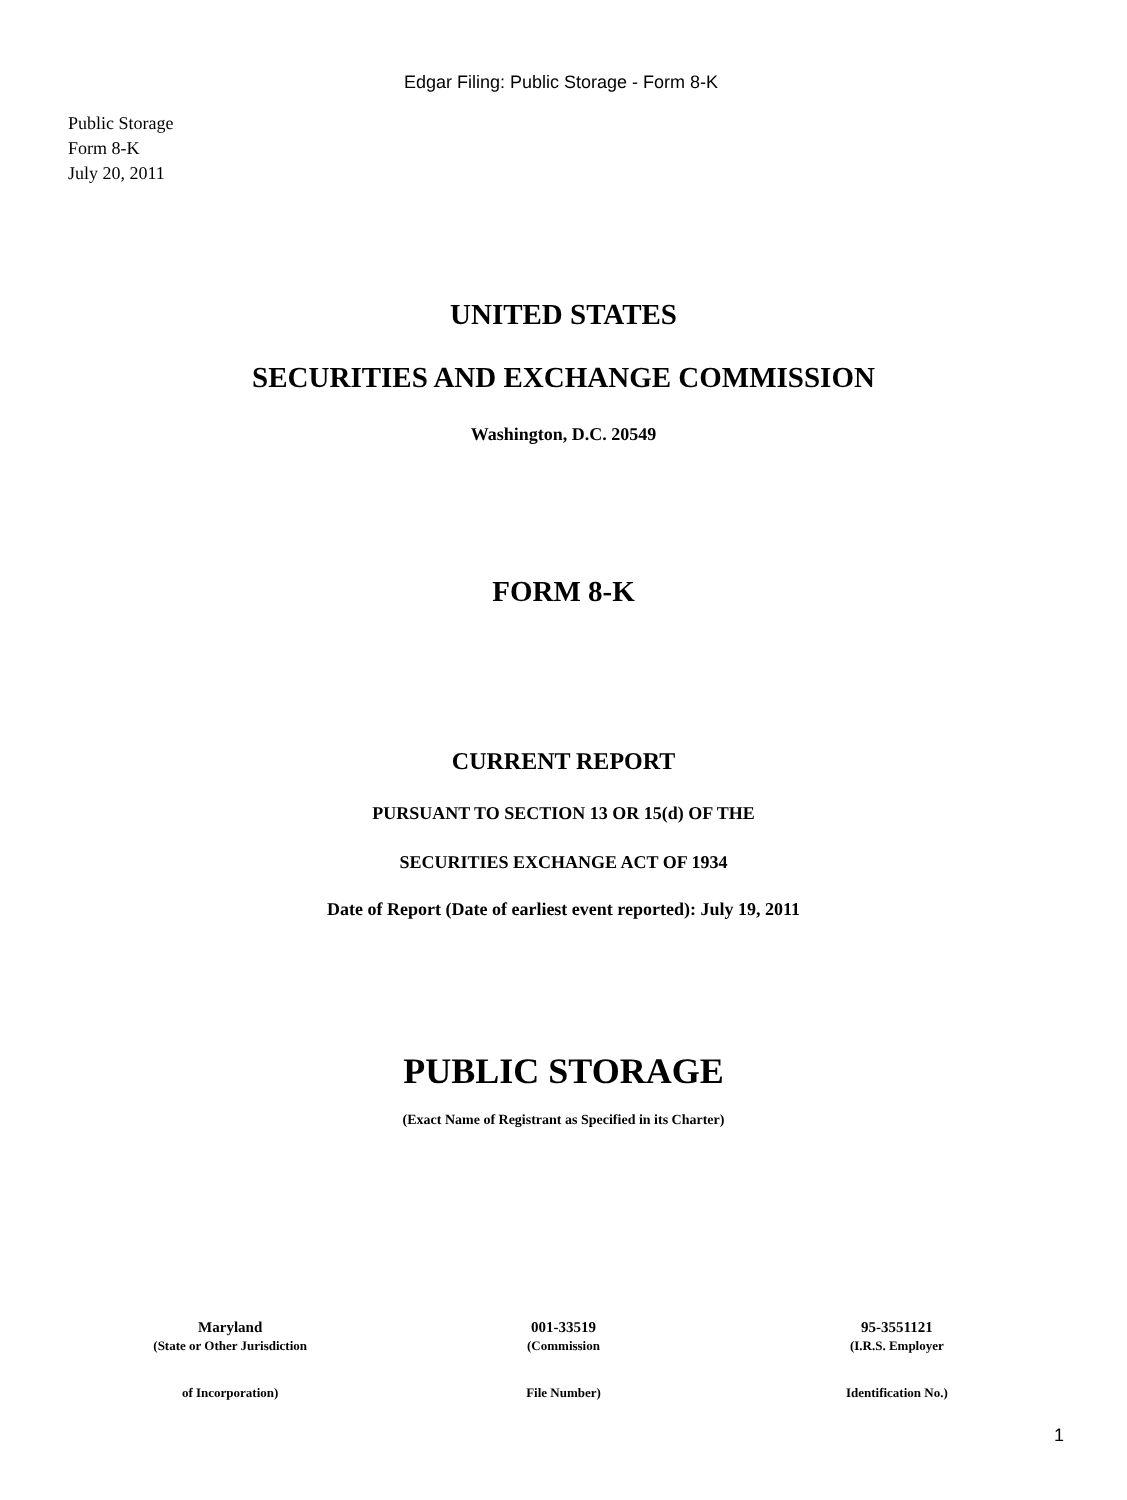Edgar Filing: Public Storage - Form 8-K
Public Storage
Form 8-K
July 20, 2011
UNITED STATES
SECURITIES AND EXCHANGE COMMISSION
Washington, D.C. 20549
FORM 8-K
CURRENT REPORT
PURSUANT TO SECTION 13 OR 15(d) OF THE
SECURITIES EXCHANGE ACT OF 1934
Date of Report (Date of earliest event reported): July 19, 2011
PUBLIC STORAGE
(Exact Name of Registrant as Specified in its Charter)
| Maryland | 001-33519 | 95-3551121 |
| (State or Other Jurisdiction | (Commission | (I.R.S. Employer |
| of Incorporation) | File Number) | Identification No.) |
1